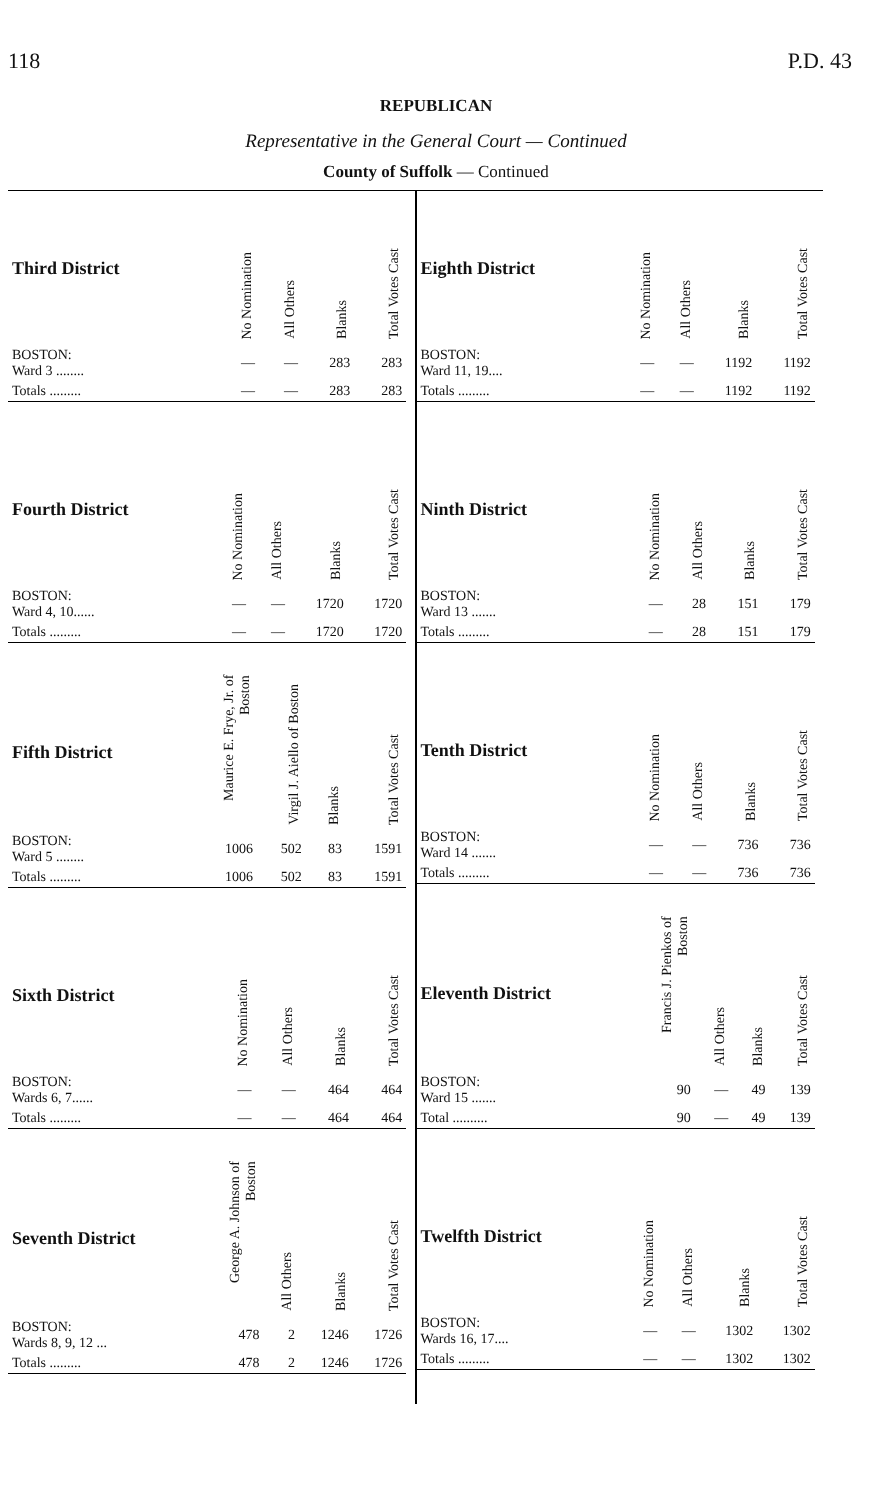118 P.D. 43
REPUBLICAN
Representative in the General Court — Continued
County of Suffolk — Continued
| Third District | No Nomination | All Others | Blanks | Total Votes Cast |
| --- | --- | --- | --- | --- |
| BOSTON: Ward 3 ........ | — | — | 283 | 283 |
| Totals ......... | — | — | 283 | 283 |
| Fourth District | No Nomination | All Others | Blanks | Total Votes Cast |
| --- | --- | --- | --- | --- |
| BOSTON: Ward 4, 10...... | — | — | 1720 | 1720 |
| Totals ......... | — | — | 1720 | 1720 |
| Fifth District | Maurice E. Frye, Jr. of Boston | Virgil J. Aiello of Boston | Blanks | Total Votes Cast |
| --- | --- | --- | --- | --- |
| BOSTON: Ward 5 ........ | 1006 | 502 | 83 | 1591 |
| Totals ......... | 1006 | 502 | 83 | 1591 |
| Sixth District | No Nomination | All Others | Blanks | Total Votes Cast |
| --- | --- | --- | --- | --- |
| BOSTON: Wards 6, 7...... | — | — | 464 | 464 |
| Totals ......... | — | — | 464 | 464 |
| Seventh District | George A. Johnson of Boston | All Others | Blanks | Total Votes Cast |
| --- | --- | --- | --- | --- |
| BOSTON: Wards 8, 9, 12 ... | 478 | 2 | 1246 | 1726 |
| Totals ......... | 478 | 2 | 1246 | 1726 |
| Eighth District | No Nomination | All Others | Blanks | Total Votes Cast |
| --- | --- | --- | --- | --- |
| BOSTON: Ward 11, 19.... | — | — | 1192 | 1192 |
| Totals ......... | — | — | 1192 | 1192 |
| Ninth District | No Nomination | All Others | Blanks | Total Votes Cast |
| --- | --- | --- | --- | --- |
| BOSTON: Ward 13 ....... | — | 28 | 151 | 179 |
| Totals ......... | — | 28 | 151 | 179 |
| Tenth District | No Nomination | All Others | Blanks | Total Votes Cast |
| --- | --- | --- | --- | --- |
| BOSTON: Ward 14 ....... | — | — | 736 | 736 |
| Totals ......... | — | — | 736 | 736 |
| Eleventh District | Francis J. Pienkos of Boston | All Others | Blanks | Total Votes Cast |
| --- | --- | --- | --- | --- |
| BOSTON: Ward 15 ....... | 90 | — | 49 | 139 |
| Total .......... | 90 | — | 49 | 139 |
| Twelfth District | No Nomination | All Others | Blanks | Total Votes Cast |
| --- | --- | --- | --- | --- |
| BOSTON: Wards 16, 17.... | — | — | 1302 | 1302 |
| Totals ......... | — | — | 1302 | 1302 |